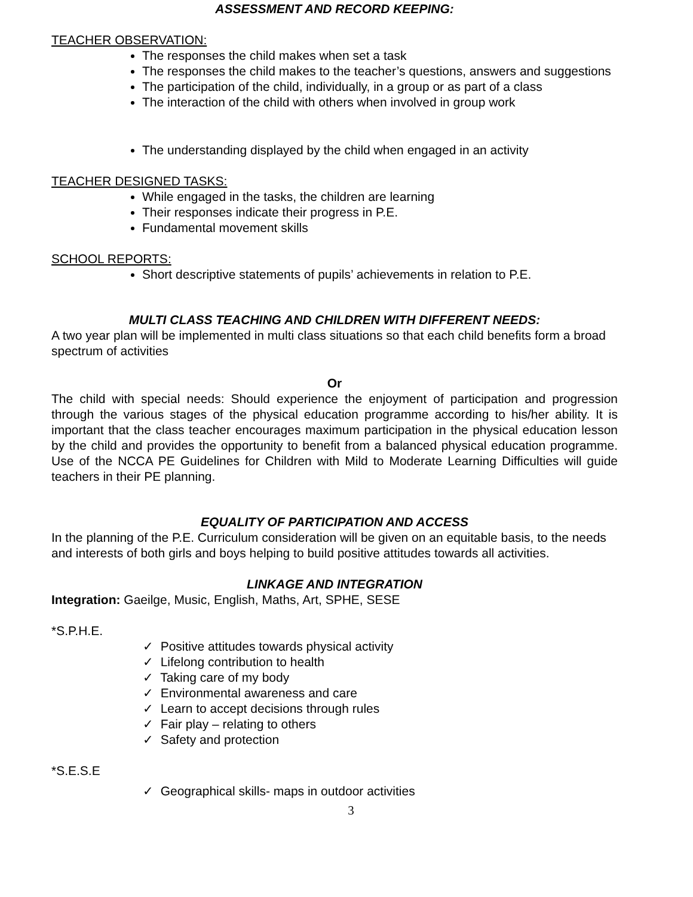ASSESSMENT AND RECORD KEEPING:
TEACHER OBSERVATION:
The responses the child makes when set a task
The responses the child makes to the teacher’s questions, answers and suggestions
The participation of the child, individually, in a group or as part of a class
The interaction of the child with others when involved in group work
The understanding displayed by the child when engaged in an activity
TEACHER DESIGNED TASKS:
While engaged in the tasks, the children are learning
Their responses indicate their progress in P.E.
Fundamental movement skills
SCHOOL REPORTS:
Short descriptive statements of pupils’ achievements in relation to P.E.
MULTI CLASS TEACHING AND CHILDREN WITH DIFFERENT NEEDS:
A two year plan will be implemented in multi class situations so that each child benefits form a broad spectrum of activities
Or
The child with special needs: Should experience the enjoyment of participation and progression through the various stages of the physical education programme according to his/her ability. It is important that the class teacher encourages maximum participation in the physical education lesson by the child and provides the opportunity to benefit from a balanced physical education programme. Use of the NCCA PE Guidelines for Children with Mild to Moderate Learning Difficulties will guide teachers in their PE planning.
EQUALITY OF PARTICIPATION AND ACCESS
In the planning of the P.E. Curriculum consideration will be given on an equitable basis, to the needs and interests of both girls and boys helping to build positive attitudes towards all activities.
LINKAGE AND INTEGRATION
Integration: Gaeilge, Music, English, Maths, Art, SPHE, SESE
*S.P.H.E.
✓ Positive attitudes towards physical activity
✓ Lifelong contribution to health
✓ Taking care of my body
✓ Environmental awareness and care
✓ Learn to accept decisions through rules
✓ Fair play – relating to others
✓ Safety and protection
*S.E.S.E
✓ Geographical skills- maps in outdoor activities
3